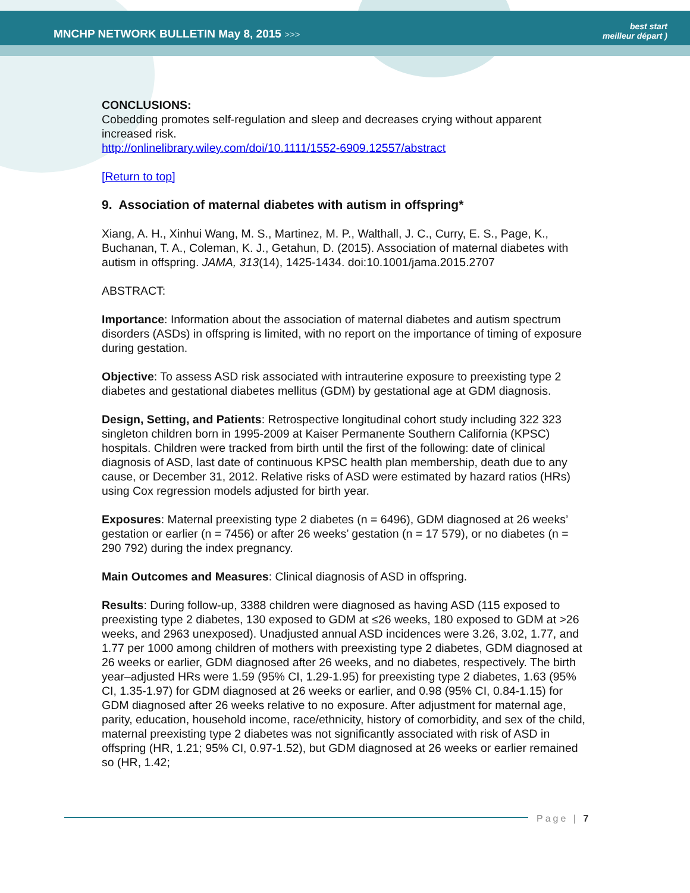MNCHP NETWORK BULLETIN May 8, 2015 >>>
best start
meilleur départ )
CONCLUSIONS:
Cobedding promotes self-regulation and sleep and decreases crying without apparent increased risk.
http://onlinelibrary.wiley.com/doi/10.1111/1552-6909.12557/abstract
[Return to top]
9. Association of maternal diabetes with autism in offspring*
Xiang, A. H., Xinhui Wang, M. S., Martinez, M. P., Walthall, J. C., Curry, E. S., Page, K., Buchanan, T. A., Coleman, K. J., Getahun, D. (2015). Association of maternal diabetes with autism in offspring. JAMA, 313(14), 1425-1434. doi:10.1001/jama.2015.2707
ABSTRACT:
Importance: Information about the association of maternal diabetes and autism spectrum disorders (ASDs) in offspring is limited, with no report on the importance of timing of exposure during gestation.
Objective: To assess ASD risk associated with intrauterine exposure to preexisting type 2 diabetes and gestational diabetes mellitus (GDM) by gestational age at GDM diagnosis.
Design, Setting, and Patients: Retrospective longitudinal cohort study including 322 323 singleton children born in 1995-2009 at Kaiser Permanente Southern California (KPSC) hospitals. Children were tracked from birth until the first of the following: date of clinical diagnosis of ASD, last date of continuous KPSC health plan membership, death due to any cause, or December 31, 2012. Relative risks of ASD were estimated by hazard ratios (HRs) using Cox regression models adjusted for birth year.
Exposures: Maternal preexisting type 2 diabetes (n = 6496), GDM diagnosed at 26 weeks’ gestation or earlier (n = 7456) or after 26 weeks’ gestation (n = 17 579), or no diabetes (n = 290 792) during the index pregnancy.
Main Outcomes and Measures: Clinical diagnosis of ASD in offspring.
Results: During follow-up, 3388 children were diagnosed as having ASD (115 exposed to preexisting type 2 diabetes, 130 exposed to GDM at ≤26 weeks, 180 exposed to GDM at >26 weeks, and 2963 unexposed). Unadjusted annual ASD incidences were 3.26, 3.02, 1.77, and 1.77 per 1000 among children of mothers with preexisting type 2 diabetes, GDM diagnosed at 26 weeks or earlier, GDM diagnosed after 26 weeks, and no diabetes, respectively. The birth year–adjusted HRs were 1.59 (95% CI, 1.29-1.95) for preexisting type 2 diabetes, 1.63 (95% CI, 1.35-1.97) for GDM diagnosed at 26 weeks or earlier, and 0.98 (95% CI, 0.84-1.15) for GDM diagnosed after 26 weeks relative to no exposure. After adjustment for maternal age, parity, education, household income, race/ethnicity, history of comorbidity, and sex of the child, maternal preexisting type 2 diabetes was not significantly associated with risk of ASD in offspring (HR, 1.21; 95% CI, 0.97-1.52), but GDM diagnosed at 26 weeks or earlier remained so (HR, 1.42;
Page | 7